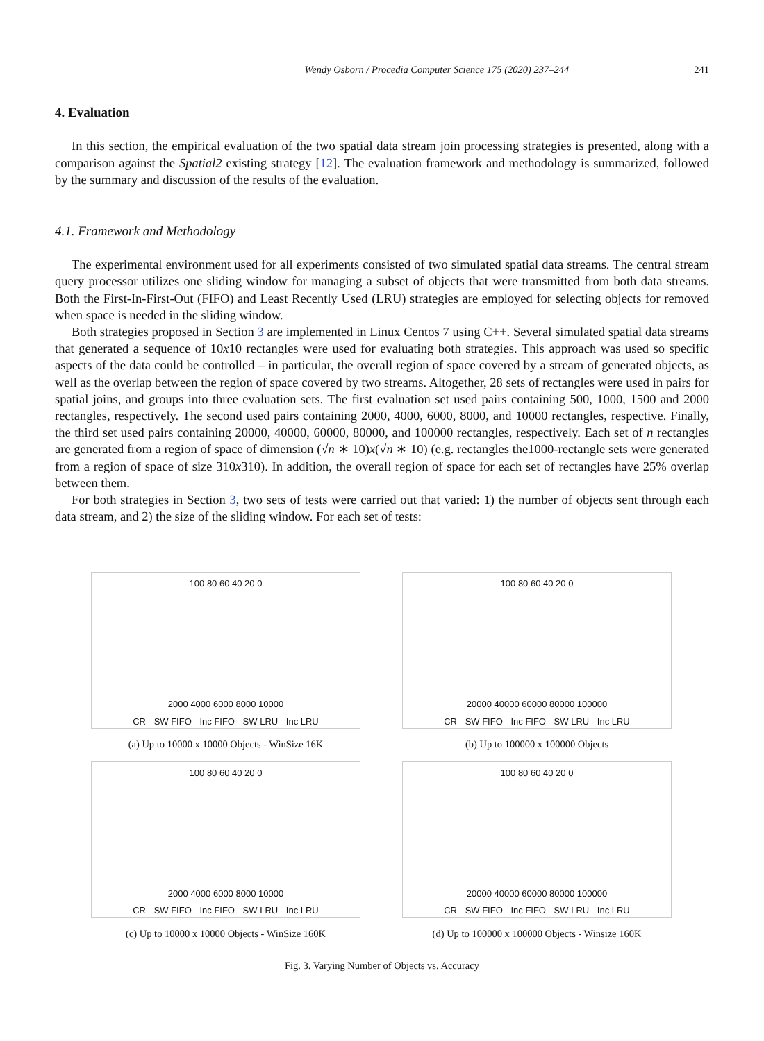Wendy Osborn / Procedia Computer Science 175 (2020) 237–244 241
4. Evaluation
In this section, the empirical evaluation of the two spatial data stream join processing strategies is presented, along with a comparison against the Spatial2 existing strategy [12]. The evaluation framework and methodology is summarized, followed by the summary and discussion of the results of the evaluation.
4.1. Framework and Methodology
The experimental environment used for all experiments consisted of two simulated spatial data streams. The central stream query processor utilizes one sliding window for managing a subset of objects that were transmitted from both data streams. Both the First-In-First-Out (FIFO) and Least Recently Used (LRU) strategies are employed for selecting objects for removed when space is needed in the sliding window.
Both strategies proposed in Section 3 are implemented in Linux Centos 7 using C++. Several simulated spatial data streams that generated a sequence of 10x10 rectangles were used for evaluating both strategies. This approach was used so specific aspects of the data could be controlled – in particular, the overall region of space covered by a stream of generated objects, as well as the overlap between the region of space covered by two streams. Altogether, 28 sets of rectangles were used in pairs for spatial joins, and groups into three evaluation sets. The first evaluation set used pairs containing 500, 1000, 1500 and 2000 rectangles, respectively. The second used pairs containing 2000, 4000, 6000, 8000, and 10000 rectangles, respective. Finally, the third set used pairs containing 20000, 40000, 60000, 80000, and 100000 rectangles, respectively. Each set of n rectangles are generated from a region of space of dimension (√n ∗ 10)x(√n ∗ 10) (e.g. rectangles the1000-rectangle sets were generated from a region of space of size 310x310). In addition, the overall region of space for each set of rectangles have 25% overlap between them.
For both strategies in Section 3, two sets of tests were carried out that varied: 1) the number of objects sent through each data stream, and 2) the size of the sliding window. For each set of tests:
100 80 60 40 20 0
2000 4000 6000 8000 10000
CR SW FIFO Inc FIFO SW LRU Inc LRU
(a) Up to 10000 x 10000 Objects - WinSize 16K
100 80 60 40 20 0
20000 40000 60000 80000 100000
CR SW FIFO Inc FIFO SW LRU Inc LRU
(b) Up to 100000 x 100000 Objects
100 80 60 40 20 0
2000 4000 6000 8000 10000
CR SW FIFO Inc FIFO SW LRU Inc LRU
(c) Up to 10000 x 10000 Objects - WinSize 160K
100 80 60 40 20 0
20000 40000 60000 80000 100000
CR SW FIFO Inc FIFO SW LRU Inc LRU
(d) Up to 100000 x 100000 Objects - Winsize 160K
Fig. 3. Varying Number of Objects vs. Accuracy